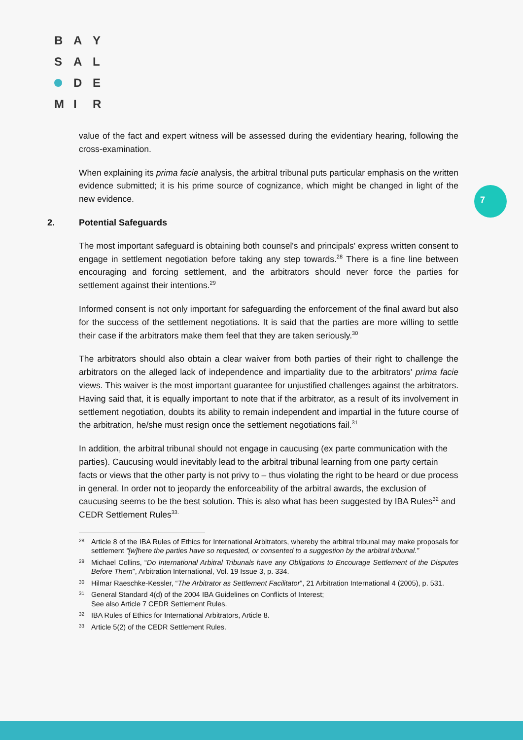B A Y
S A L
D E
M I R
7
value of the fact and expert witness will be assessed during the evidentiary hearing, following the cross-examination.
When explaining its prima facie analysis, the arbitral tribunal puts particular emphasis on the written evidence submitted; it is his prime source of cognizance, which might be changed in light of the new evidence.
2. Potential Safeguards
The most important safeguard is obtaining both counsel's and principals' express written consent to engage in settlement negotiation before taking any step towards.<sup>28</sup> There is a fine line between encouraging and forcing settlement, and the arbitrators should never force the parties for settlement against their intentions.<sup>29</sup>
Informed consent is not only important for safeguarding the enforcement of the final award but also for the success of the settlement negotiations. It is said that the parties are more willing to settle their case if the arbitrators make them feel that they are taken seriously.<sup>30</sup>
The arbitrators should also obtain a clear waiver from both parties of their right to challenge the arbitrators on the alleged lack of independence and impartiality due to the arbitrators' prima facie views. This waiver is the most important guarantee for unjustified challenges against the arbitrators. Having said that, it is equally important to note that if the arbitrator, as a result of its involvement in settlement negotiation, doubts its ability to remain independent and impartial in the future course of the arbitration, he/she must resign once the settlement negotiations fail.<sup>31</sup>
In addition, the arbitral tribunal should not engage in caucusing (ex parte communication with the parties). Caucusing would inevitably lead to the arbitral tribunal learning from one party certain facts or views that the other party is not privy to – thus violating the right to be heard or due process in general. In order not to jeopardy the enforceability of the arbitral awards, the exclusion of caucusing seems to be the best solution. This is also what has been suggested by IBA Rules<sup>32</sup> and CEDR Settlement Rules<sup>33.</sup>
<sup>28</sup>
Article 8 of the IBA Rules of Ethics for International Arbitrators, whereby the arbitral tribunal may make proposals for settlement “[w]here the parties have so requested, or consented to a suggestion by the arbitral tribunal.”
<sup>29</sup>
Michael Collins, “Do International Arbitral Tribunals have any Obligations to Encourage Settlement of the Disputes Before Them”, Arbitration International, Vol. 19 Issue 3, p. 334.
<sup>30</sup>
Hilmar Raeschke-Kessler, “The Arbitrator as Settlement Facilitator”, 21 Arbitration International 4 (2005), p. 531.
<sup>31</sup>
General Standard 4(d) of the 2004 IBA Guidelines on Conflicts of Interest;
See also Article 7 CEDR Settlement Rules.
<sup>32</sup>
IBA Rules of Ethics for International Arbitrators, Article 8.
<sup>33</sup>
Article 5(2) of the CEDR Settlement Rules.